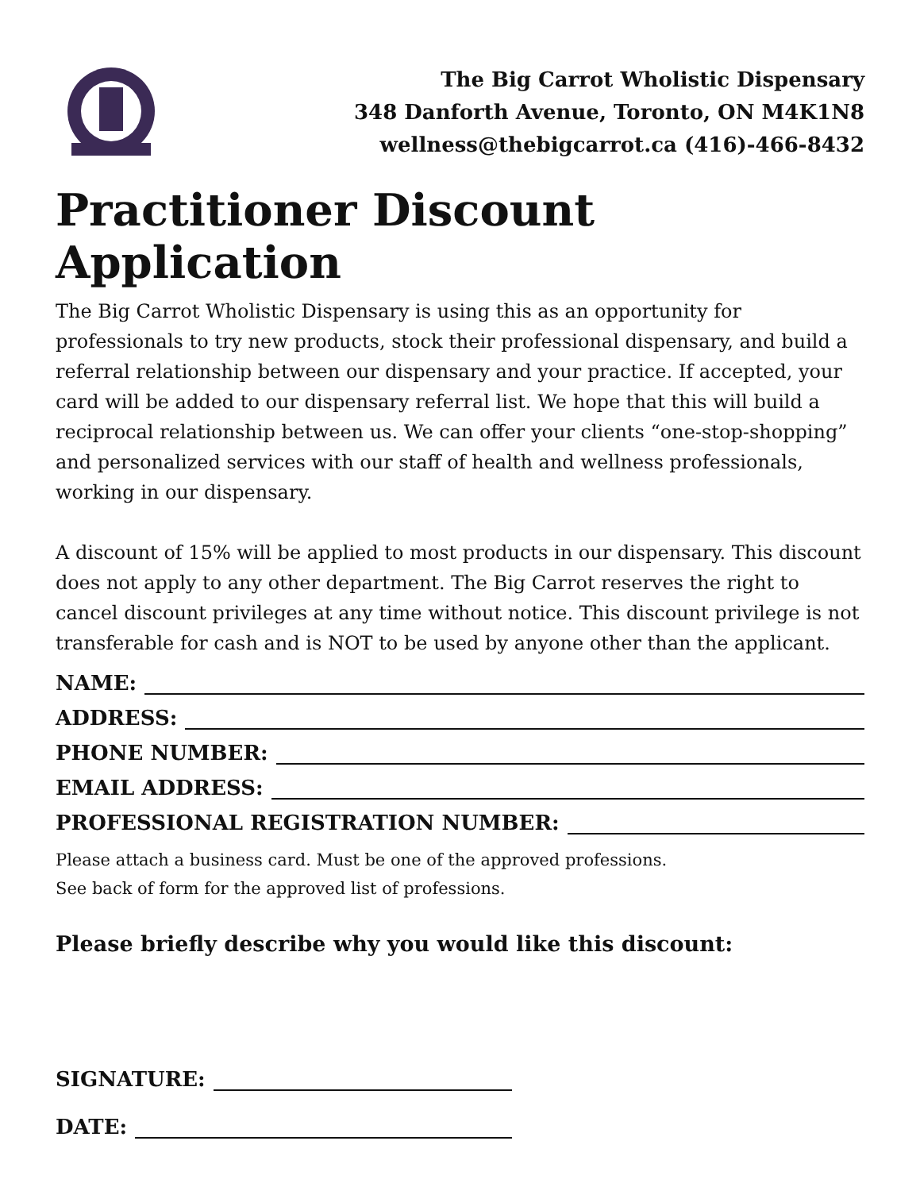The Big Carrot Wholistic Dispensary
348 Danforth Avenue, Toronto, ON M4K1N8
wellness@thebigcarrot.ca (416)-466-8432
Practitioner Discount Application
The Big Carrot Wholistic Dispensary is using this as an opportunity for professionals to try new products, stock their professional dispensary, and build a referral relationship between our dispensary and your practice. If accepted, your card will be added to our dispensary referral list. We hope that this will build a reciprocal relationship between us. We can offer your clients “one-stop-shopping” and personalized services with our staff of health and wellness professionals, working in our dispensary.
A discount of 15% will be applied to most products in our dispensary. This discount does not apply to any other department. The Big Carrot reserves the right to cancel discount privileges at any time without notice. This discount privilege is not transferable for cash and is NOT to be used by anyone other than the applicant.
NAME:
ADDRESS:
PHONE NUMBER:
EMAIL ADDRESS:
PROFESSIONAL REGISTRATION NUMBER:
Please attach a business card. Must be one of the approved professions.
See back of form for the approved list of professions.
Please briefly describe why you would like this discount:
SIGNATURE:
DATE: